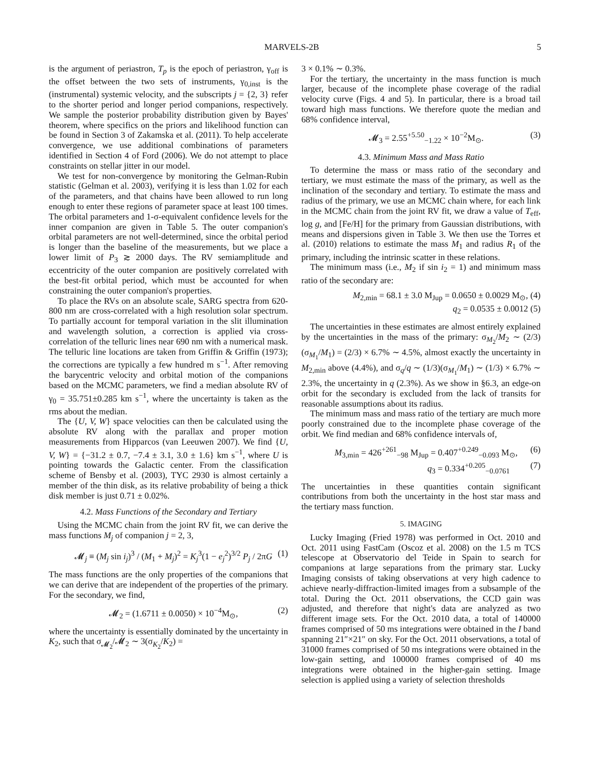MARVELS-2B 5
is the argument of periastron, T<sub>p</sub> is the epoch of periastron, γ<sub>off</sub> is the offset between the two sets of instruments, γ<sub>0,inst</sub> is the (instrumental) systemic velocity, and the subscripts j = {2, 3} refer to the shorter period and longer period companions, respectively. We sample the posterior probability distribution given by Bayes' theorem, where specifics on the priors and likelihood function can be found in Section 3 of Zakamska et al. (2011). To help accelerate convergence, we use additional combinations of parameters identified in Section 4 of Ford (2006). We do not attempt to place constraints on stellar jitter in our model.
We test for non-convergence by monitoring the Gelman-Rubin statistic (Gelman et al. 2003), verifying it is less than 1.02 for each of the parameters, and that chains have been allowed to run long enough to enter these regions of parameter space at least 100 times. The orbital parameters and 1-σ-equivalent confidence levels for the inner companion are given in Table 5. The outer companion's orbital parameters are not well-determined, since the orbital period is longer than the baseline of the measurements, but we place a lower limit of P<sub>3</sub> ≳ 2000 days. The RV semiamplitude and eccentricity of the outer companion are positively correlated with the best-fit orbital period, which must be accounted for when constraining the outer companion's properties.
To place the RVs on an absolute scale, SARG spectra from 620-800 nm are cross-correlated with a high resolution solar spectrum. To partially account for temporal variation in the slit illumination and wavelength solution, a correction is applied via cross-correlation of the telluric lines near 690 nm with a numerical mask. The telluric line locations are taken from Griffin & Griffin (1973); the corrections are typically a few hundred m s<sup>−1</sup>. After removing the barycentric velocity and orbital motion of the companions based on the MCMC parameters, we find a median absolute RV of γ<sub>0</sub> = 35.751±0.285 km s<sup>−1</sup>, where the uncertainty is taken as the rms about the median.
The {U, V, W} space velocities can then be calculated using the absolute RV along with the parallax and proper motion measurements from Hipparcos (van Leeuwen 2007). We find {U, V, W} = {−31.2 ± 0.7, −7.4 ± 3.1, 3.0 ± 1.6} km s<sup>−1</sup>, where U is pointing towards the Galactic center. From the classification scheme of Bensby et al. (2003), TYC 2930 is almost certainly a member of the thin disk, as its relative probability of being a thick disk member is just 0.71 ± 0.02%.
4.2. Mass Functions of the Secondary and Tertiary
Using the MCMC chain from the joint RV fit, we can derive the mass functions M<sub>j</sub> of companion j = 2, 3,
𝓜<sub>j</sub> ≡ (M<sub>j</sub> sin i<sub>j</sub>)<sup>3</sup> / (M<sub>1</sub> + M<sub>j</sub>)<sup>2</sup> = K<sub>j</sub><sup>3</sup>(1 − e<sub>j</sub><sup>2</sup>)<sup>3/2</sup> P<sub>j</sub> / 2πG (1)
The mass functions are the only properties of the companions that we can derive that are independent of the properties of the primary. For the secondary, we find,
𝓜<sub>2</sub> = (1.6711 ± 0.0050) × 10<sup>−4</sup>M<sub>⊙</sub>, (2)
where the uncertainty is essentially dominated by the uncertainty in K<sub>2</sub>, such that σ<sub>𝓜<sub>2</sub></sub>/𝓜<sub>2</sub> ∼ 3(σ<sub>K<sub>2</sub></sub>/K<sub>2</sub>) =
3 × 0.1% ∼ 0.3%.
For the tertiary, the uncertainty in the mass function is much larger, because of the incomplete phase coverage of the radial velocity curve (Figs. 4 and 5). In particular, there is a broad tail toward high mass functions. We therefore quote the median and 68% confidence interval,
𝓜<sub>3</sub> = 2.55<sup>+5.50</sup><sub>−1.22</sub> × 10<sup>−2</sup>M<sub>⊙</sub>. (3)
4.3. Minimum Mass and Mass Ratio
To determine the mass or mass ratio of the secondary and tertiary, we must estimate the mass of the primary, as well as the inclination of the secondary and tertiary. To estimate the mass and radius of the primary, we use an MCMC chain where, for each link in the MCMC chain from the joint RV fit, we draw a value of T<sub>eff</sub>, log g, and [Fe/H] for the primary from Gaussian distributions, with means and dispersions given in Table 3. We then use the Torres et al. (2010) relations to estimate the mass M<sub>1</sub> and radius R<sub>1</sub> of the primary, including the intrinsic scatter in these relations.
The minimum mass (i.e., M<sub>2</sub> if sin i<sub>2</sub> = 1) and minimum mass ratio of the secondary are:
M<sub>2,min</sub> = 68.1 ± 3.0 M<sub>Jup</sub> = 0.0650 ± 0.0029 M<sub>⊙</sub>, (4)
q<sub>2</sub> = 0.0535 ± 0.0012 (5)
The uncertainties in these estimates are almost entirely explained by the uncertainties in the mass of the primary: σ<sub>M<sub>2</sub></sub>/M<sub>2</sub> ∼ (2/3)(σ<sub>M<sub>1</sub></sub>/M<sub>1</sub>) = (2/3) × 6.7% ∼ 4.5%, almost exactly the uncertainty in M<sub>2,min</sub> above (4.4%), and σ<sub>q</sub>/q ∼ (1/3)(σ<sub>M<sub>1</sub></sub>/M<sub>1</sub>) ∼ (1/3) × 6.7% ∼ 2.3%, the uncertainty in q (2.3%). As we show in §6.3, an edge-on orbit for the secondary is excluded from the lack of transits for reasonable assumptions about its radius.
The minimum mass and mass ratio of the tertiary are much more poorly constrained due to the incomplete phase coverage of the orbit. We find median and 68% confidence intervals of,
M<sub>3,min</sub> = 426<sup>+261</sup><sub>−98</sub> M<sub>Jup</sub> = 0.407<sup>+0.249</sup><sub>−0.093</sub> M<sub>⊙</sub>, (6)
q<sub>3</sub> = 0.334<sup>+0.205</sup><sub>−0.0761</sub> (7)
The uncertainties in these quantities contain significant contributions from both the uncertainty in the host star mass and the tertiary mass function.
5. IMAGING
Lucky Imaging (Fried 1978) was performed in Oct. 2010 and Oct. 2011 using FastCam (Oscoz et al. 2008) on the 1.5 m TCS telescope at Observatorio del Teide in Spain to search for companions at large separations from the primary star. Lucky Imaging consists of taking observations at very high cadence to achieve nearly-diffraction-limited images from a subsample of the total. During the Oct. 2011 observations, the CCD gain was adjusted, and therefore that night's data are analyzed as two different image sets. For the Oct. 2010 data, a total of 140000 frames comprised of 50 ms integrations were obtained in the I band spanning 21″×21″ on sky. For the Oct. 2011 observations, a total of 31000 frames comprised of 50 ms integrations were obtained in the low-gain setting, and 100000 frames comprised of 40 ms integrations were obtained in the higher-gain setting. Image selection is applied using a variety of selection thresholds